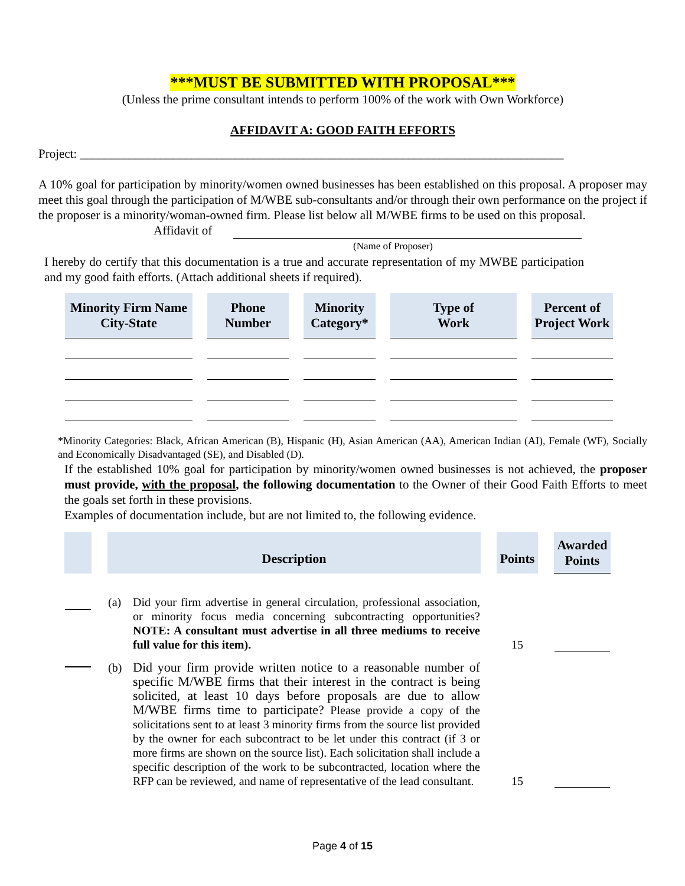***MUST BE SUBMITTED WITH PROPOSAL***
(Unless the prime consultant intends to perform 100% of the work with Own Workforce)
AFFIDAVIT A: GOOD FAITH EFFORTS
Project: ______________________________________________________________________________
A 10% goal for participation by minority/women owned businesses has been established on this proposal. A proposer may meet this goal through the participation of M/WBE sub-consultants and/or through their own performance on the project if the proposer is a minority/woman-owned firm. Please list below all M/WBE firms to be used on this proposal.
Affidavit of
(Name of Proposer)
I hereby do certify that this documentation is a true and accurate representation of my MWBE participation and my good faith efforts. (Attach additional sheets if required).
| Minority Firm Name City-State | Phone Number | Minority Category* | Type of Work | Percent of Project Work |
| --- | --- | --- | --- | --- |
*Minority Categories: Black, African American (B), Hispanic (H), Asian American (AA), American Indian (AI), Female (WF), Socially and Economically Disadvantaged (SE), and Disabled (D).
If the established 10% goal for participation by minority/women owned businesses is not achieved, the proposer must provide, with the proposal, the following documentation to the Owner of their Good Faith Efforts to meet the goals set forth in these provisions.
Examples of documentation include, but are not limited to, the following evidence.
| | | Description | | Points | | Awarded Points |
| | | (a) Did your firm advertise in general circulation, professional association, or minority focus media concerning subcontracting opportunities? NOTE: A consultant must advertise in all three mediums to receive full value for this item). | | 15 | | |
| | | (b) Did your firm provide written notice to a reasonable number of specific M/WBE firms that their interest in the contract is being solicited, at least 10 days before proposals are due to allow M/WBE firms time to participate? Please provide a copy of the solicitations sent to at least 3 minority firms from the source list provided by the owner for each subcontract to be let under this contract (if 3 or more firms are shown on the source list). Each solicitation shall include a specific description of the work to be subcontracted, location where the RFP can be reviewed, and name of representative of the lead consultant. | | 15 | | |
Page 4 of 15